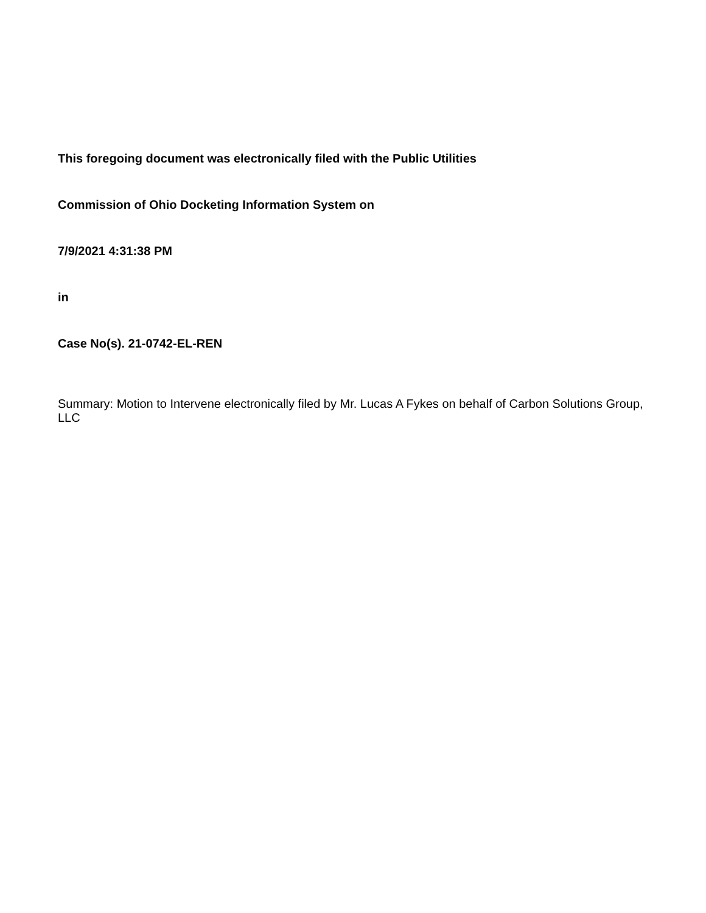This foregoing document was electronically filed with the Public Utilities
Commission of Ohio Docketing Information System on
7/9/2021 4:31:38 PM
in
Case No(s). 21-0742-EL-REN
Summary: Motion to Intervene electronically filed by Mr. Lucas A Fykes on behalf of Carbon Solutions Group, LLC